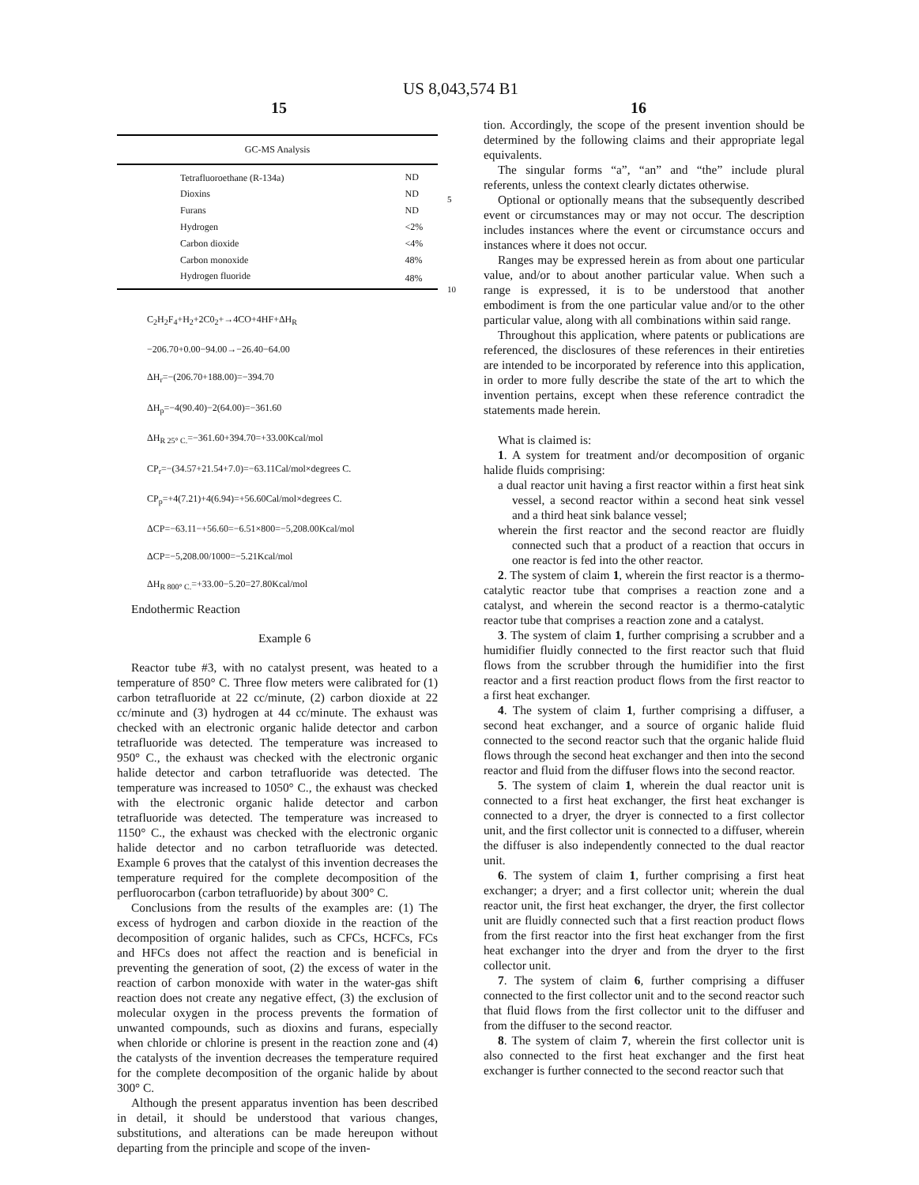US 8,043,574 B1
15 16
| GC-MS Analysis | |
| --- | --- |
| Tetrafluoroethane (R-134a) | ND |
| Dioxins | ND |
| Furans | ND |
| Hydrogen | <2% |
| Carbon dioxide | <4% |
| Carbon monoxide | 48% |
| Hydrogen fluoride | 48% |
C<sub>2</sub>H<sub>2</sub>F<sub>4</sub>+H<sub>2</sub>+2C0<sub>2</sub>+→4CO+4HF+ΔH<sub>R</sub>
−206.70+0.00−94.00→−26.40−64.00
ΔH<sub>r</sub>=−(206.70+188.00)=−394.70
ΔH<sub>p</sub>=−4(90.40)−2(64.00)=−361.60
ΔH<sub>R 25° C.</sub>=−361.60+394.70=+33.00Kcal/mol
CP<sub>r</sub>=−(34.57+21.54+7.0)=−63.11Cal/mol×degrees C.
CP<sub>p</sub>=+4(7.21)+4(6.94)=+56.60Cal/mol×degrees C.
ΔCP=−63.11−+56.60=−6.51×800=−5,208.00Kcal/mol
ΔCP=−5,208.00/1000=−5.21Kcal/mol
ΔH<sub>R 800° C.</sub>=+33.00−5.20=27.80Kcal/mol
Endothermic Reaction
Example 6
Reactor tube #3, with no catalyst present, was heated to a temperature of 850° C. Three flow meters were calibrated for (1) carbon tetrafluoride at 22 cc/minute, (2) carbon dioxide at 22 cc/minute and (3) hydrogen at 44 cc/minute. The exhaust was checked with an electronic organic halide detector and carbon tetrafluoride was detected. The temperature was increased to 950° C., the exhaust was checked with the electronic organic halide detector and carbon tetrafluoride was detected. The temperature was increased to 1050° C., the exhaust was checked with the electronic organic halide detector and carbon tetrafluoride was detected. The temperature was increased to 1150° C., the exhaust was checked with the electronic organic halide detector and no carbon tetrafluoride was detected. Example 6 proves that the catalyst of this invention decreases the temperature required for the complete decomposition of the perfluorocarbon (carbon tetrafluoride) by about 300° C.
Conclusions from the results of the examples are: (1) The excess of hydrogen and carbon dioxide in the reaction of the decomposition of organic halides, such as CFCs, HCFCs, FCs and HFCs does not affect the reaction and is beneficial in preventing the generation of soot, (2) the excess of water in the reaction of carbon monoxide with water in the water-gas shift reaction does not create any negative effect, (3) the exclusion of molecular oxygen in the process prevents the formation of unwanted compounds, such as dioxins and furans, especially when chloride or chlorine is present in the reaction zone and (4) the catalysts of the invention decreases the temperature required for the complete decomposition of the organic halide by about 300° C.
Although the present apparatus invention has been described in detail, it should be understood that various changes, substitutions, and alterations can be made hereupon without departing from the principle and scope of the inven-
5
10
tion. Accordingly, the scope of the present invention should be determined by the following claims and their appropriate legal equivalents.
The singular forms “a”, “an” and “the” include plural referents, unless the context clearly dictates otherwise.
Optional or optionally means that the subsequently described event or circumstances may or may not occur. The description includes instances where the event or circumstance occurs and instances where it does not occur.
Ranges may be expressed herein as from about one particular value, and/or to about another particular value. When such a range is expressed, it is to be understood that another embodiment is from the one particular value and/or to the other particular value, along with all combinations within said range.
Throughout this application, where patents or publications are referenced, the disclosures of these references in their entireties are intended to be incorporated by reference into this application, in order to more fully describe the state of the art to which the invention pertains, except when these reference contradict the statements made herein.
What is claimed is:
1. A system for treatment and/or decomposition of organic halide fluids comprising:
a dual reactor unit having a first reactor within a first heat sink vessel, a second reactor within a second heat sink vessel and a third heat sink balance vessel;
wherein the first reactor and the second reactor are fluidly connected such that a product of a reaction that occurs in one reactor is fed into the other reactor.
2. The system of claim 1, wherein the first reactor is a thermo-catalytic reactor tube that comprises a reaction zone and a catalyst, and wherein the second reactor is a thermo-catalytic reactor tube that comprises a reaction zone and a catalyst.
3. The system of claim 1, further comprising a scrubber and a humidifier fluidly connected to the first reactor such that fluid flows from the scrubber through the humidifier into the first reactor and a first reaction product flows from the first reactor to a first heat exchanger.
4. The system of claim 1, further comprising a diffuser, a second heat exchanger, and a source of organic halide fluid connected to the second reactor such that the organic halide fluid flows through the second heat exchanger and then into the second reactor and fluid from the diffuser flows into the second reactor.
5. The system of claim 1, wherein the dual reactor unit is connected to a first heat exchanger, the first heat exchanger is connected to a dryer, the dryer is connected to a first collector unit, and the first collector unit is connected to a diffuser, wherein the diffuser is also independently connected to the dual reactor unit.
6. The system of claim 1, further comprising a first heat exchanger; a dryer; and a first collector unit; wherein the dual reactor unit, the first heat exchanger, the dryer, the first collector unit are fluidly connected such that a first reaction product flows from the first reactor into the first heat exchanger from the first heat exchanger into the dryer and from the dryer to the first collector unit.
7. The system of claim 6, further comprising a diffuser connected to the first collector unit and to the second reactor such that fluid flows from the first collector unit to the diffuser and from the diffuser to the second reactor.
8. The system of claim 7, wherein the first collector unit is also connected to the first heat exchanger and the first heat exchanger is further connected to the second reactor such that